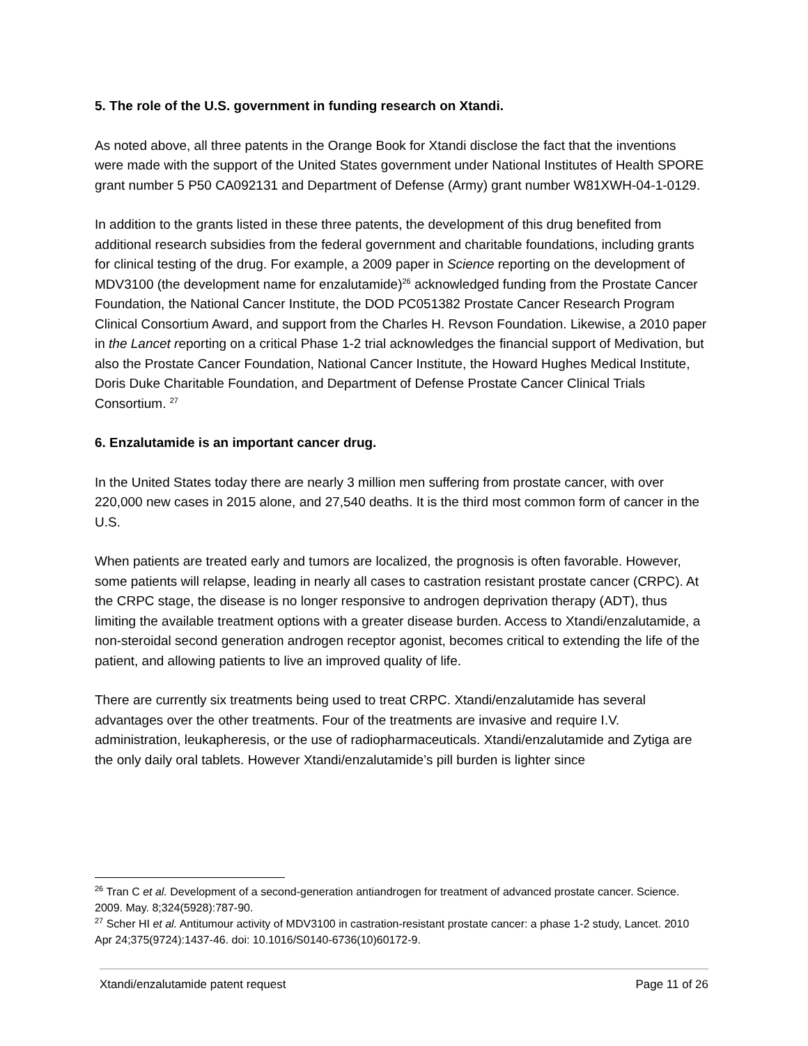5. The role of the U.S. government in funding research on Xtandi.
As noted above, all three patents in the Orange Book for Xtandi disclose the fact that the inventions were made with the support of the United States government under National Institutes of Health SPORE grant number 5 P50 CA092131 and Department of Defense (Army) grant number W81XWH-04-1-0129.
In addition to the grants listed in these three patents, the development of this drug benefited from additional research subsidies from the federal government and charitable foundations, including grants for clinical testing of the drug. For example, a 2009 paper in Science reporting on the development of MDV3100 (the development name for enzalutamide)<sup>26</sup> acknowledged funding from the Prostate Cancer Foundation, the National Cancer Institute, the DOD PC051382 Prostate Cancer Research Program Clinical Consortium Award, and support from the Charles H. Revson Foundation. Likewise, a 2010 paper in the Lancet reporting on a critical Phase 1-2 trial acknowledges the financial support of Medivation, but also the Prostate Cancer Foundation, National Cancer Institute, the Howard Hughes Medical Institute, Doris Duke Charitable Foundation, and Department of Defense Prostate Cancer Clinical Trials Consortium. <sup>27</sup>
6. Enzalutamide is an important cancer drug.
In the United States today there are nearly 3 million men suffering from prostate cancer, with over 220,000 new cases in 2015 alone, and 27,540 deaths. It is the third most common form of cancer in the U.S.
When patients are treated early and tumors are localized, the prognosis is often favorable. However, some patients will relapse, leading in nearly all cases to castration resistant prostate cancer (CRPC). At the CRPC stage, the disease is no longer responsive to androgen deprivation therapy (ADT), thus limiting the available treatment options with a greater disease burden. Access to Xtandi/enzalutamide, a non-steroidal second generation androgen receptor agonist, becomes critical to extending the life of the patient, and allowing patients to live an improved quality of life.
There are currently six treatments being used to treat CRPC. Xtandi/enzalutamide has several advantages over the other treatments. Four of the treatments are invasive and require I.V. administration, leukapheresis, or the use of radiopharmaceuticals. Xtandi/enzalutamide and Zytiga are the only daily oral tablets. However Xtandi/enzalutamide’s pill burden is lighter since
<sup>26</sup> Tran C et al. Development of a second-generation antiandrogen for treatment of advanced prostate cancer. Science. 2009. May. 8;324(5928):787-90.
<sup>27</sup> Scher HI et al. Antitumour activity of MDV3100 in castration-resistant prostate cancer: a phase 1-2 study, Lancet. 2010 Apr 24;375(9724):1437-46. doi: 10.1016/S0140-6736(10)60172-9.
Xtandi/enzalutamide patent request Page 11 of 26